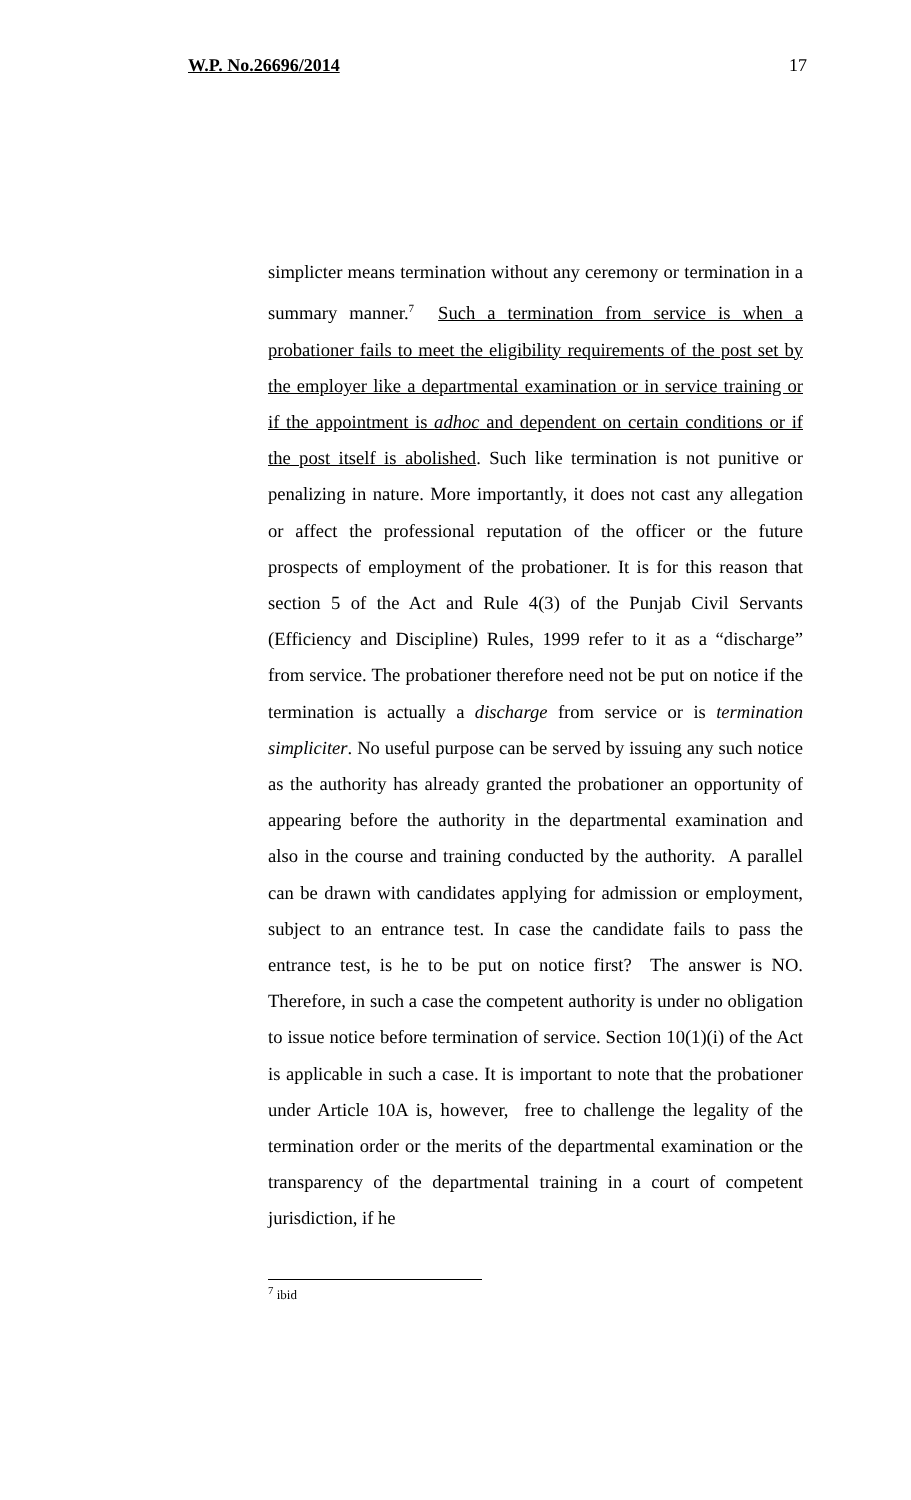W.P. No.26696/2014 17
simplicter means termination without any ceremony or termination in a summary manner.<sup>7</sup> Such a termination from service is when a probationer fails to meet the eligibility requirements of the post set by the employer like a departmental examination or in service training or if the appointment is adhoc and dependent on certain conditions or if the post itself is abolished. Such like termination is not punitive or penalizing in nature. More importantly, it does not cast any allegation or affect the professional reputation of the officer or the future prospects of employment of the probationer. It is for this reason that section 5 of the Act and Rule 4(3) of the Punjab Civil Servants (Efficiency and Discipline) Rules, 1999 refer to it as a “discharge” from service. The probationer therefore need not be put on notice if the termination is actually a discharge from service or is termination simpliciter. No useful purpose can be served by issuing any such notice as the authority has already granted the probationer an opportunity of appearing before the authority in the departmental examination and also in the course and training conducted by the authority. A parallel can be drawn with candidates applying for admission or employment, subject to an entrance test. In case the candidate fails to pass the entrance test, is he to be put on notice first? The answer is NO. Therefore, in such a case the competent authority is under no obligation to issue notice before termination of service. Section 10(1)(i) of the Act is applicable in such a case. It is important to note that the probationer under Article 10A is, however, free to challenge the legality of the termination order or the merits of the departmental examination or the transparency of the departmental training in a court of competent jurisdiction, if he
<sup>7</sup> ibid